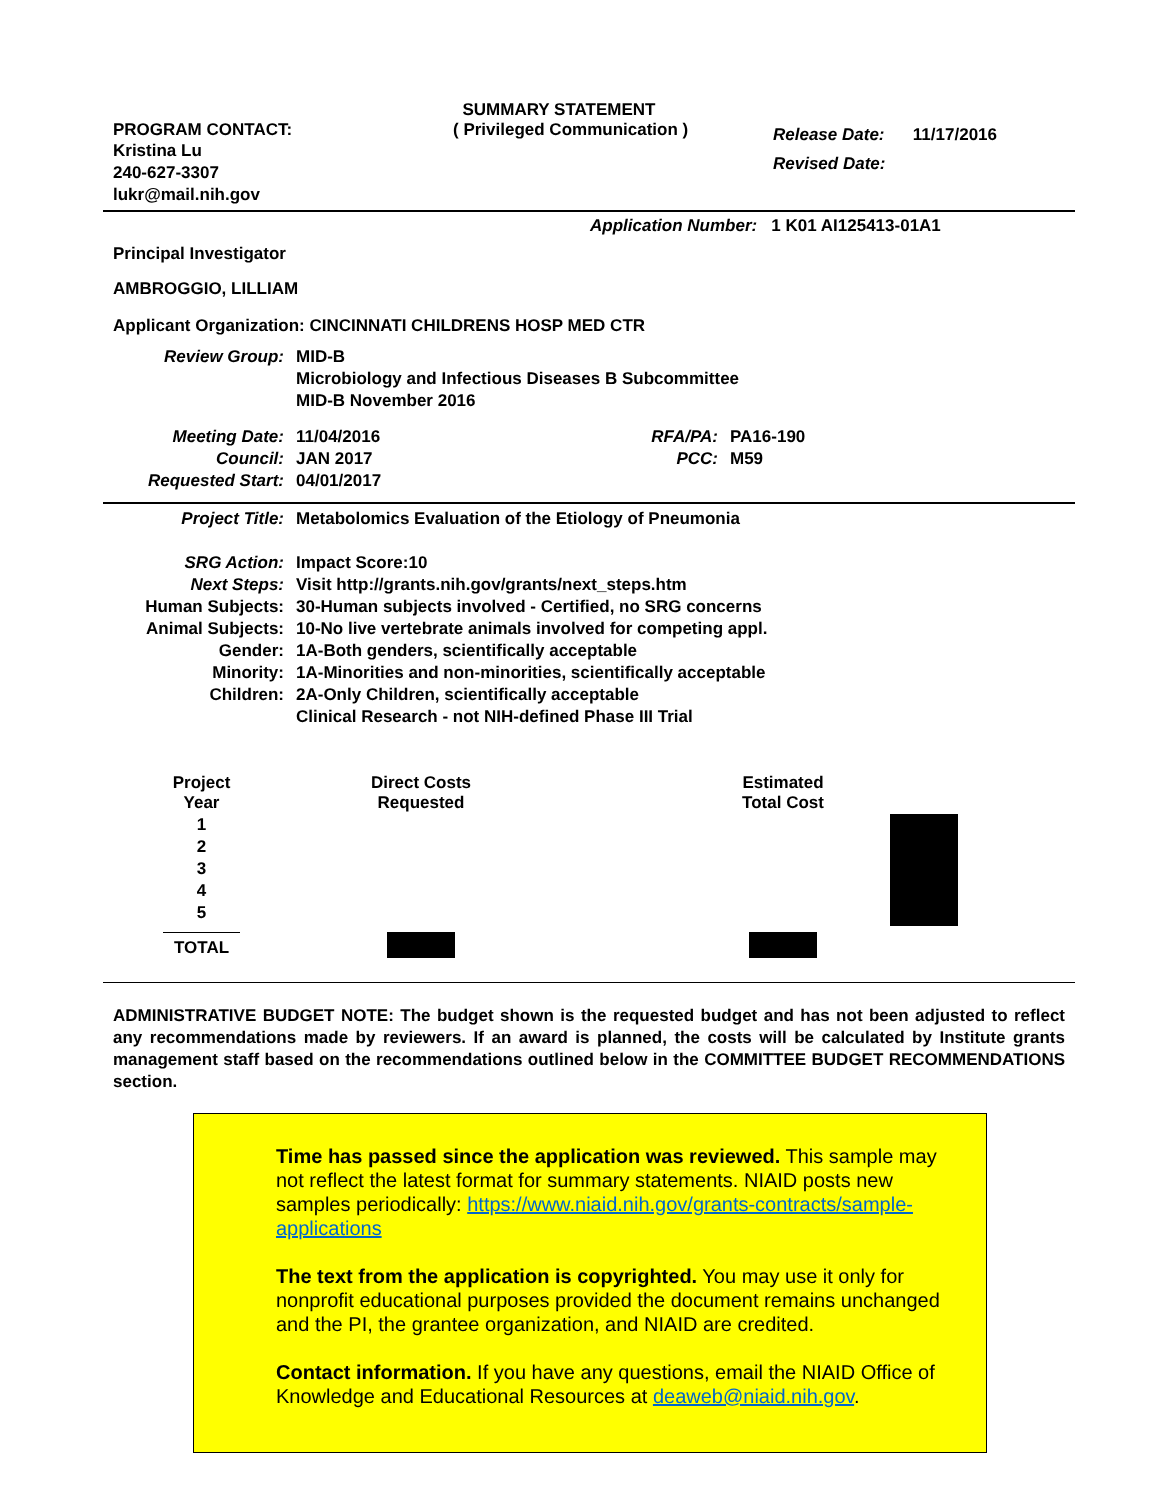SUMMARY STATEMENT
PROGRAM CONTACT:
Kristina Lu
240-627-3307
lukr@mail.nih.gov
( Privileged Communication )
Release Date: 11/17/2016
Revised Date:
Application Number: 1 K01 AI125413-01A1
Principal Investigator
AMBROGGIO, LILLIAM
Applicant Organization: CINCINNATI CHILDRENS HOSP MED CTR
| Review Group: | MID-B Microbiology and Infectious Diseases B Subcommittee MID-B November 2016 |
| Meeting Date: Council: Requested Start: | 11/04/2016 JAN 2017 04/01/2017 | RFA/PA: PCC: | PA16-190 M59 |
| Project Title: | Metabolomics Evaluation of the Etiology of Pneumonia |
| SRG Action: Next Steps: Human Subjects: Animal Subjects: Gender: Minority: Children: | Impact Score:10 Visit http://grants.nih.gov/grants/next_steps.htm 30-Human subjects involved - Certified, no SRG concerns 10-No live vertebrate animals involved for competing appl. 1A-Both genders, scientifically acceptable 1A-Minorities and non-minorities, scientifically acceptable 2A-Only Children, scientifically acceptable Clinical Research - not NIH-defined Phase III Trial |
| Project Year | Direct Costs Requested | Estimated Total Cost |
| --- | --- | --- |
| 1 2 3 4 5 | | |
| TOTAL | | |
ADMINISTRATIVE BUDGET NOTE: The budget shown is the requested budget and has not been adjusted to reflect any recommendations made by reviewers. If an award is planned, the costs will be calculated by Institute grants management staff based on the recommendations outlined below in the COMMITTEE BUDGET RECOMMENDATIONS section.
Time has passed since the application was reviewed. This sample may not reflect the latest format for summary statements. NIAID posts new samples periodically: https://www.niaid.nih.gov/grants-contracts/sample-applications
The text from the application is copyrighted. You may use it only for nonprofit educational purposes provided the document remains unchanged and the PI, the grantee organization, and NIAID are credited.
Contact information. If you have any questions, email the NIAID Office of Knowledge and Educational Resources at deaweb@niaid.nih.gov.